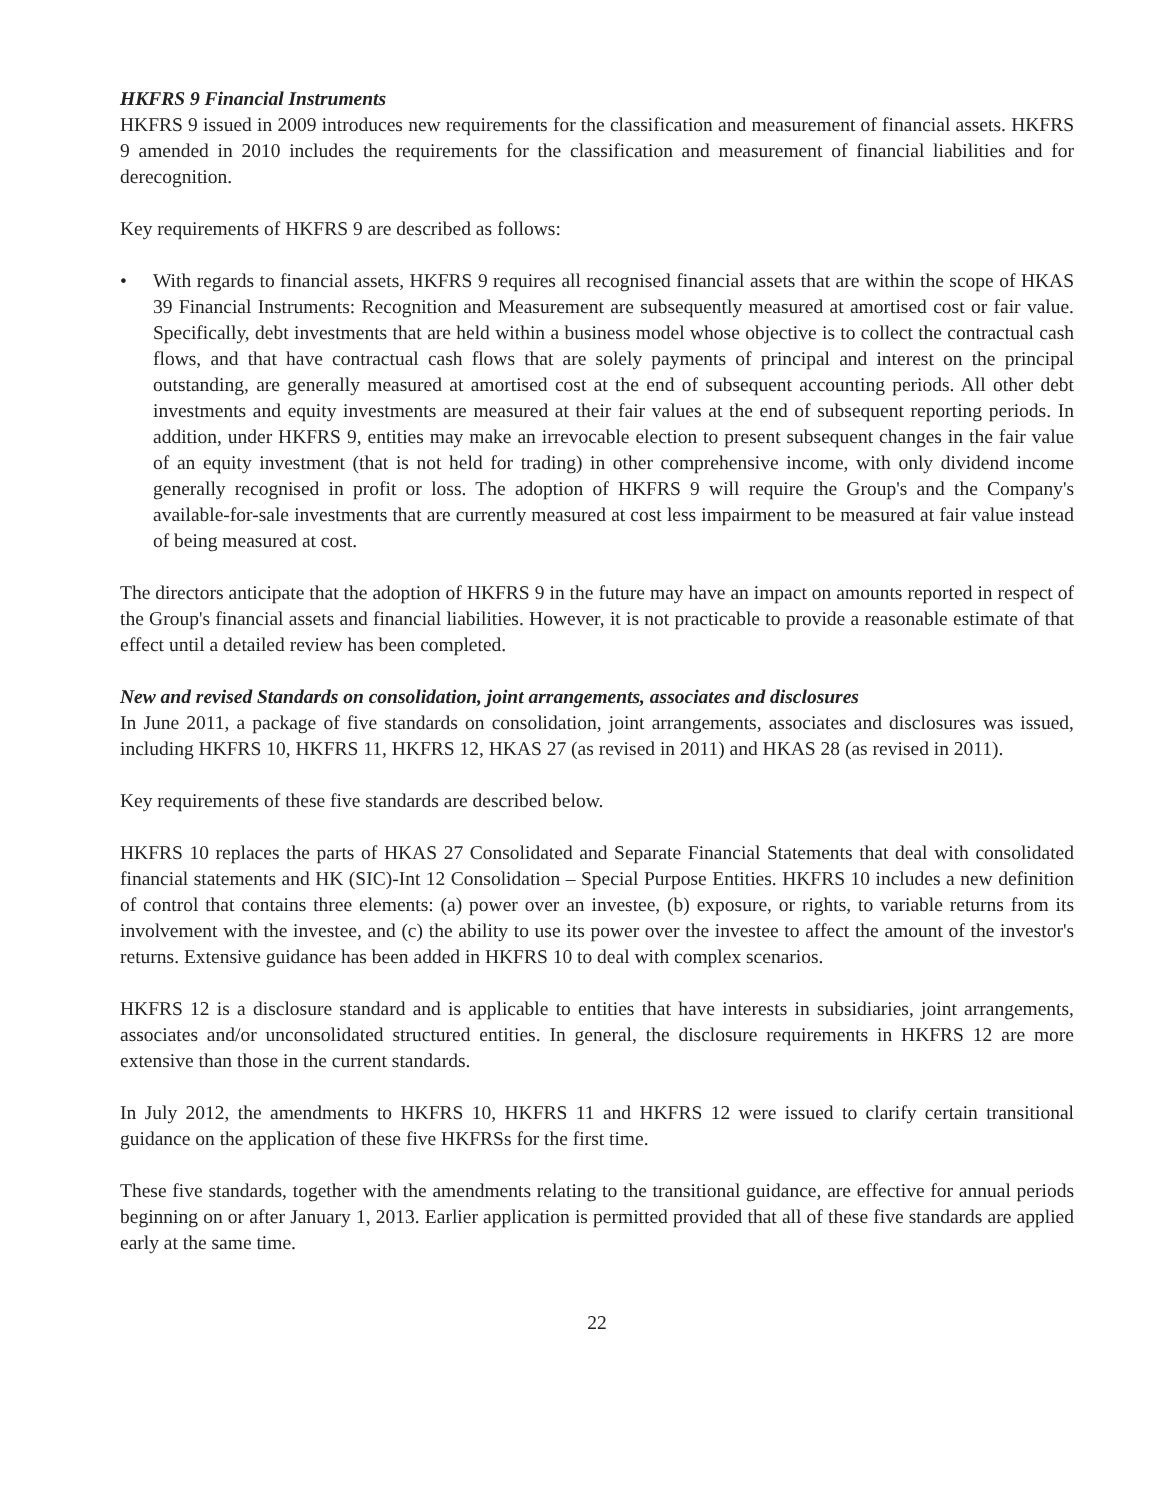HKFRS 9 Financial Instruments
HKFRS 9 issued in 2009 introduces new requirements for the classification and measurement of financial assets. HKFRS 9 amended in 2010 includes the requirements for the classification and measurement of financial liabilities and for derecognition.
Key requirements of HKFRS 9 are described as follows:
• With regards to financial assets, HKFRS 9 requires all recognised financial assets that are within the scope of HKAS 39 Financial Instruments: Recognition and Measurement are subsequently measured at amortised cost or fair value. Specifically, debt investments that are held within a business model whose objective is to collect the contractual cash flows, and that have contractual cash flows that are solely payments of principal and interest on the principal outstanding, are generally measured at amortised cost at the end of subsequent accounting periods. All other debt investments and equity investments are measured at their fair values at the end of subsequent reporting periods. In addition, under HKFRS 9, entities may make an irrevocable election to present subsequent changes in the fair value of an equity investment (that is not held for trading) in other comprehensive income, with only dividend income generally recognised in profit or loss. The adoption of HKFRS 9 will require the Group's and the Company's available-for-sale investments that are currently measured at cost less impairment to be measured at fair value instead of being measured at cost.
The directors anticipate that the adoption of HKFRS 9 in the future may have an impact on amounts reported in respect of the Group's financial assets and financial liabilities. However, it is not practicable to provide a reasonable estimate of that effect until a detailed review has been completed.
New and revised Standards on consolidation, joint arrangements, associates and disclosures
In June 2011, a package of five standards on consolidation, joint arrangements, associates and disclosures was issued, including HKFRS 10, HKFRS 11, HKFRS 12, HKAS 27 (as revised in 2011) and HKAS 28 (as revised in 2011).
Key requirements of these five standards are described below.
HKFRS 10 replaces the parts of HKAS 27 Consolidated and Separate Financial Statements that deal with consolidated financial statements and HK (SIC)-Int 12 Consolidation – Special Purpose Entities. HKFRS 10 includes a new definition of control that contains three elements: (a) power over an investee, (b) exposure, or rights, to variable returns from its involvement with the investee, and (c) the ability to use its power over the investee to affect the amount of the investor's returns. Extensive guidance has been added in HKFRS 10 to deal with complex scenarios.
HKFRS 12 is a disclosure standard and is applicable to entities that have interests in subsidiaries, joint arrangements, associates and/or unconsolidated structured entities. In general, the disclosure requirements in HKFRS 12 are more extensive than those in the current standards.
In July 2012, the amendments to HKFRS 10, HKFRS 11 and HKFRS 12 were issued to clarify certain transitional guidance on the application of these five HKFRSs for the first time.
These five standards, together with the amendments relating to the transitional guidance, are effective for annual periods beginning on or after January 1, 2013. Earlier application is permitted provided that all of these five standards are applied early at the same time.
22